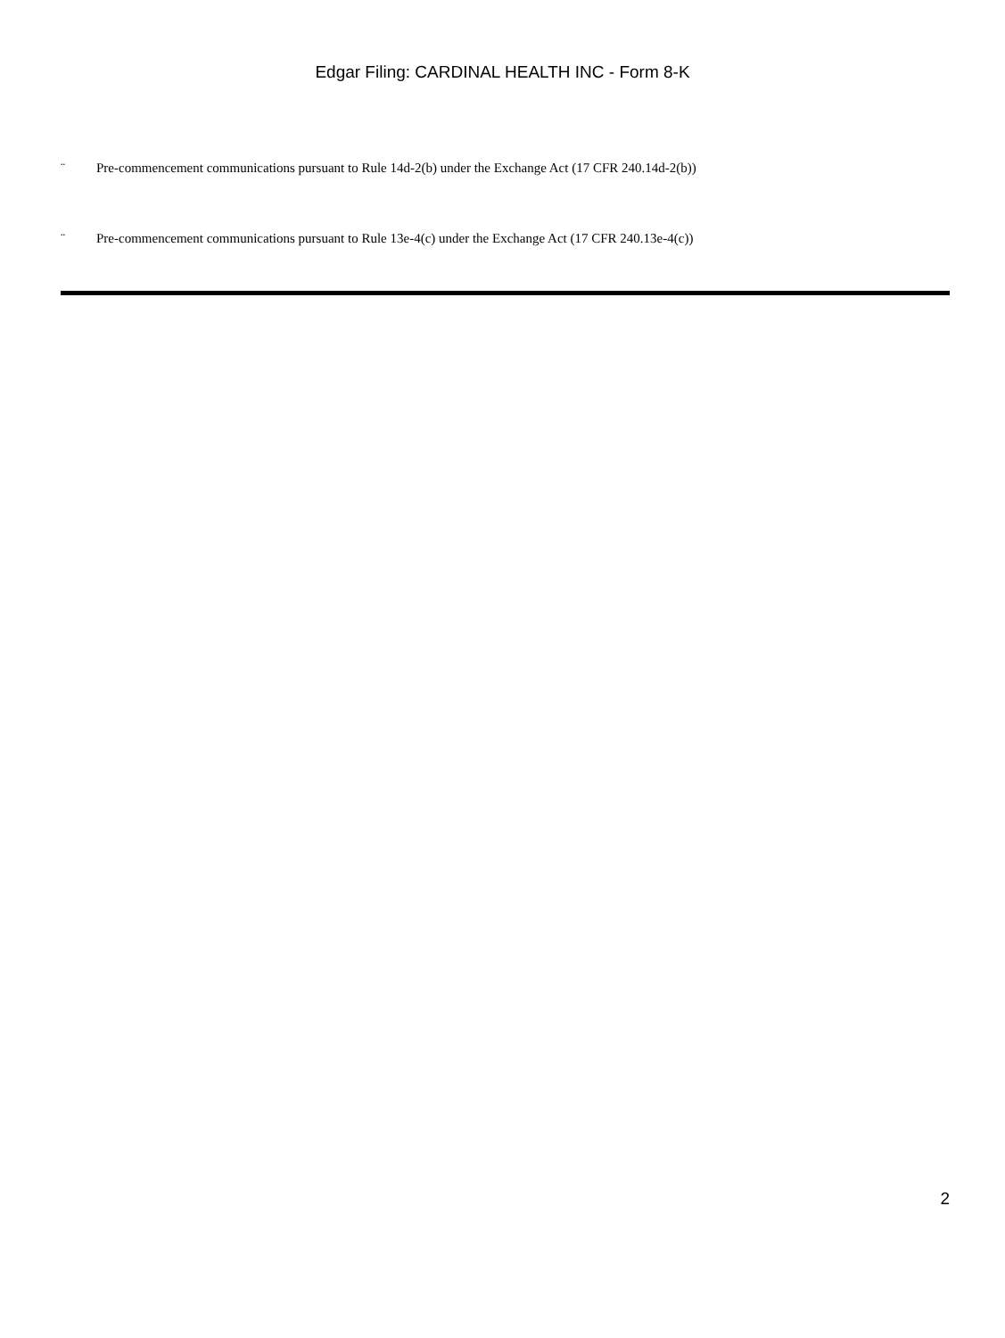Edgar Filing: CARDINAL HEALTH INC - Form 8-K
¨ Pre-commencement communications pursuant to Rule 14d-2(b) under the Exchange Act (17 CFR 240.14d-2(b))
¨ Pre-commencement communications pursuant to Rule 13e-4(c) under the Exchange Act (17 CFR 240.13e-4(c))
2